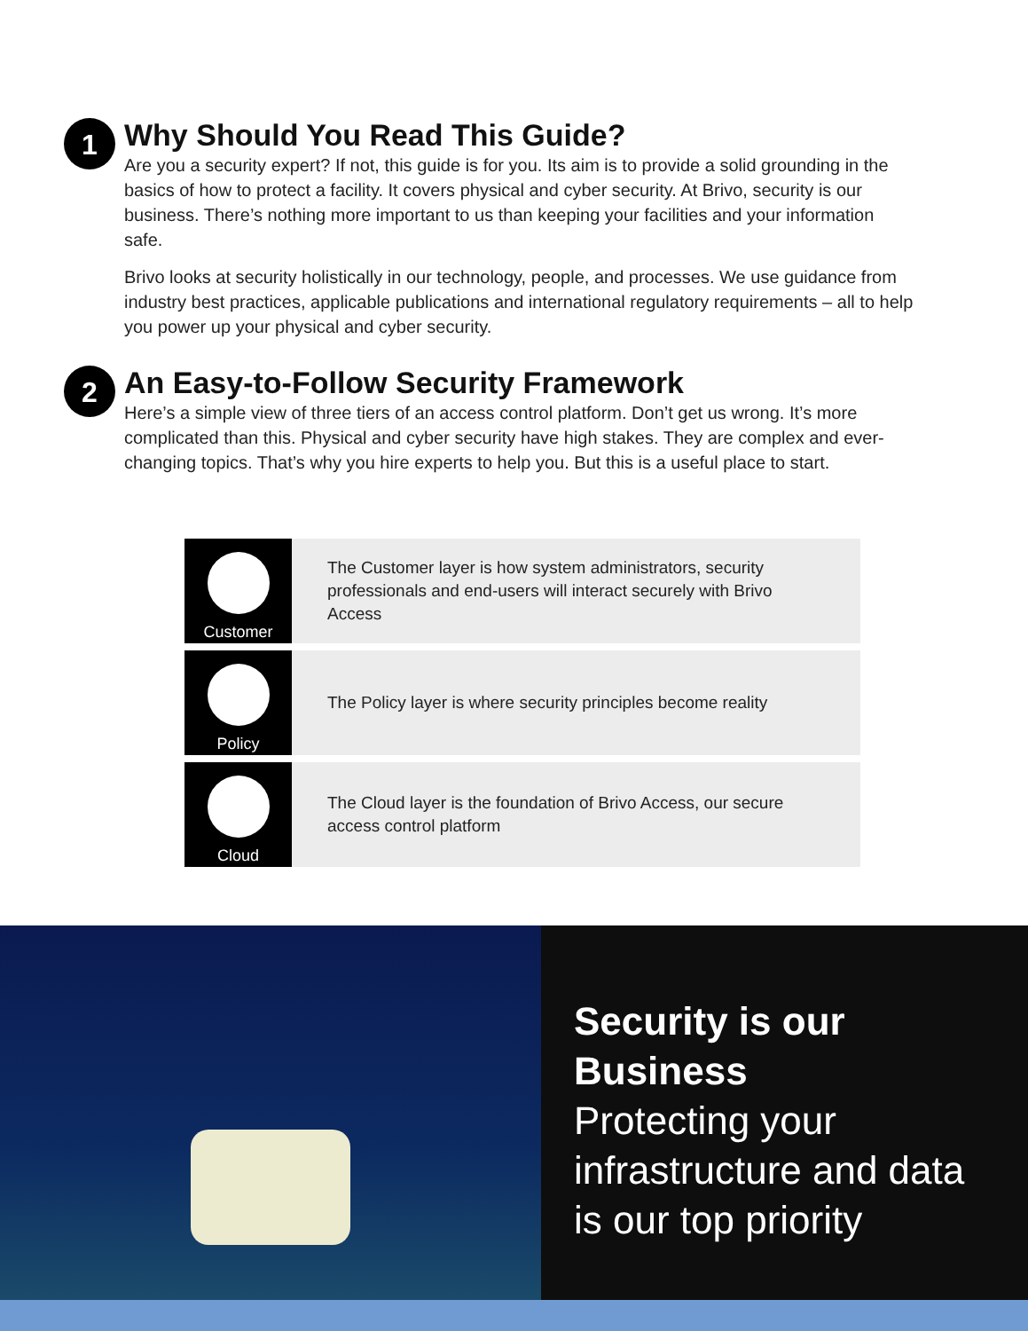1
Why Should You Read This Guide?
Are you a security expert? If not, this guide is for you. Its aim is to provide a solid grounding in the basics of how to protect a facility. It covers physical and cyber security. At Brivo, security is our business. There’s nothing more important to us than keeping your facilities and your information safe.
Brivo looks at security holistically in our technology, people, and processes. We use guidance from industry best practices, applicable publications and international regulatory requirements – all to help you power up your physical and cyber security.
2
An Easy-to-Follow Security Framework
Here’s a simple view of three tiers of an access control platform. Don’t get us wrong. It’s more complicated than this. Physical and cyber security have high stakes. They are complex and ever-changing topics. That’s why you hire experts to help you. But this is a useful place to start.
Customer
The Customer layer is how system administrators, security professionals and end-users will interact securely with Brivo Access
Policy
The Policy layer is where security principles become reality
Cloud
The Cloud layer is the foundation of Brivo Access, our secure access control platform
Security is our Business
Protecting your infrastructure and data is our top priority